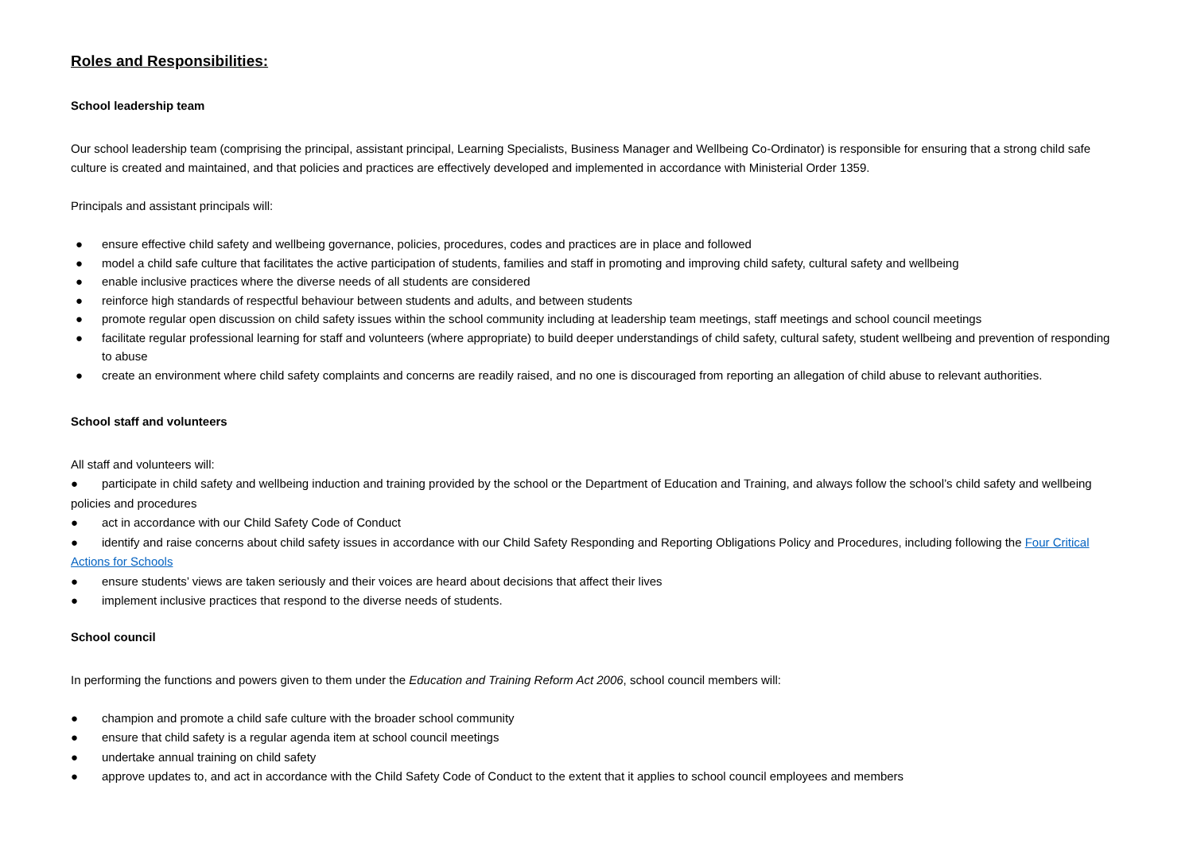Roles and Responsibilities:
School leadership team
Our school leadership team (comprising the principal, assistant principal, Learning Specialists, Business Manager and Wellbeing Co-Ordinator) is responsible for ensuring that a strong child safe culture is created and maintained, and that policies and practices are effectively developed and implemented in accordance with Ministerial Order 1359.
Principals and assistant principals will:
● ensure effective child safety and wellbeing governance, policies, procedures, codes and practices are in place and followed
● model a child safe culture that facilitates the active participation of students, families and staff in promoting and improving child safety, cultural safety and wellbeing
● enable inclusive practices where the diverse needs of all students are considered
● reinforce high standards of respectful behaviour between students and adults, and between students
● promote regular open discussion on child safety issues within the school community including at leadership team meetings, staff meetings and school council meetings
● facilitate regular professional learning for staff and volunteers (where appropriate) to build deeper understandings of child safety, cultural safety, student wellbeing and prevention of responding to abuse
● create an environment where child safety complaints and concerns are readily raised, and no one is discouraged from reporting an allegation of child abuse to relevant authorities.
School staff and volunteers
All staff and volunteers will:
● participate in child safety and wellbeing induction and training provided by the school or the Department of Education and Training, and always follow the school’s child safety and wellbeing policies and procedures
● act in accordance with our Child Safety Code of Conduct
● identify and raise concerns about child safety issues in accordance with our Child Safety Responding and Reporting Obligations Policy and Procedures, including following the Four Critical Actions for Schools
● ensure students’ views are taken seriously and their voices are heard about decisions that affect their lives
● implement inclusive practices that respond to the diverse needs of students.
School council
In performing the functions and powers given to them under the Education and Training Reform Act 2006, school council members will:
● champion and promote a child safe culture with the broader school community
● ensure that child safety is a regular agenda item at school council meetings
● undertake annual training on child safety
● approve updates to, and act in accordance with the Child Safety Code of Conduct to the extent that it applies to school council employees and members